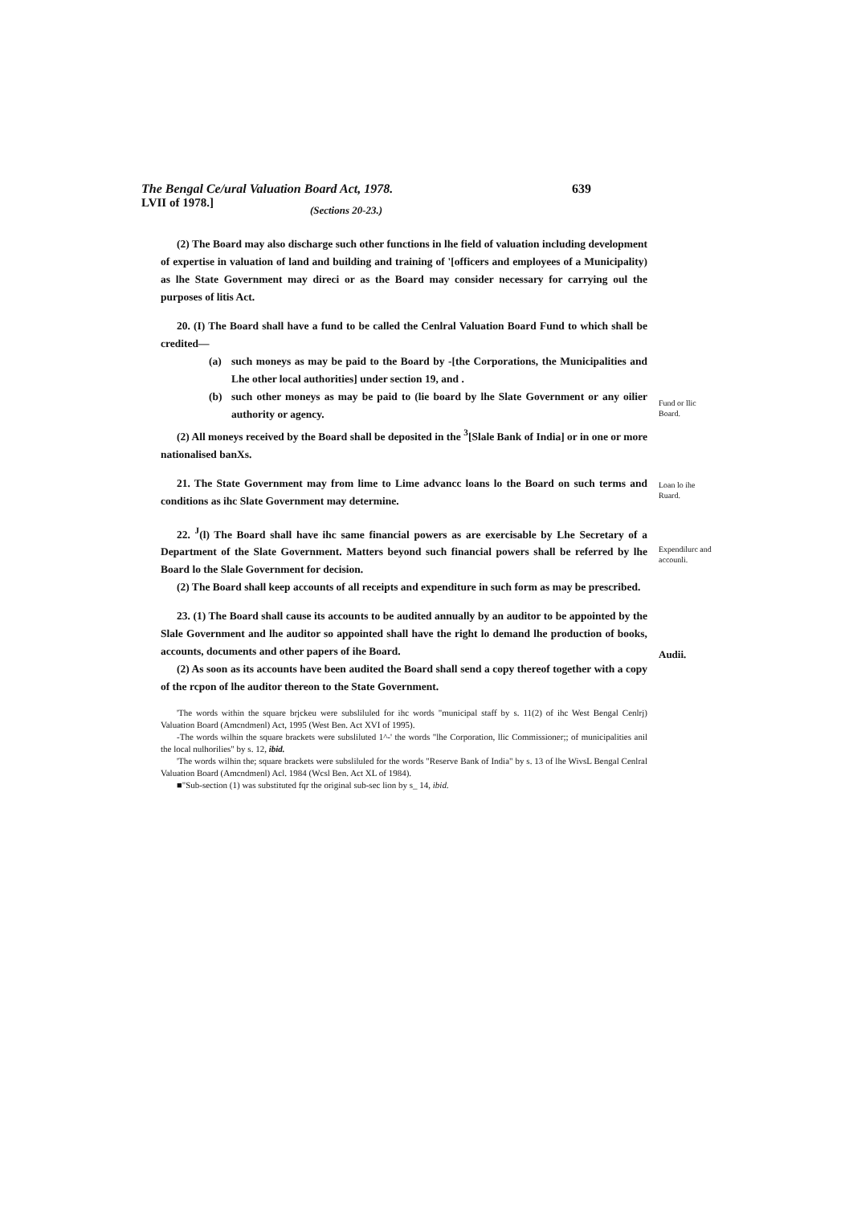The Bengal Ce/ural Valuation Board Act, 1978. 639
LVII of 1978.] (Sections 20-23.)
(2) The Board may also discharge such other functions in lhe field of valuation including development of expertise in valuation of land and building and training of '[officers and employees of a Municipality) as lhe State Government may direci or as the Board may consider necessary for carrying oul the purposes of litis Act.
20. (I) The Board shall have a fund to be called the Cenlral Valuation Board Fund to which shall be credited—
(a) such moneys as may be paid to the Board by -[the Corporations, the Municipalities and Lhe other local authorities] under section 19, and .
(b) such other moneys as may be paid to (lie board by lhe Slate Government or any oilier authority or agency.
(2) All moneys received by the Board shall be deposited in the <sup>3</sup>[Slale Bank of India] or in one or more nationalised banXs.
Fund or llic Board.
21. The State Government may from lime to Lime advancc loans lo the Board on such terms and conditions as ihc Slate Government may determine.
Loan lo ihe Ruard.
22. <sup>J</sup>(l) The Board shall have ihc same financial powers as are exercisable by Lhe Secretary of a Department of the Slate Government. Matters beyond such financial powers shall be referred by lhe Board lo the Slale Government for decision.
(2) The Board shall keep accounts of all receipts and expenditure in such form as may be prescribed.
Expendilurc and accounli.
23. (1) The Board shall cause its accounts to be audited annually by an auditor to be appointed by the Slale Government and lhe auditor so appointed shall have the right lo demand lhe production of books, accounts, documents and other papers of ihe Board.
(2) As soon as its accounts have been audited the Board shall send a copy thereof together with a copy of the rcpon of lhe auditor thereon to the State Government.
Audii.
'The words within the square brjckeu were subsliluled for ihc words "municipal staff by s. 11(2) of ihc West Bengal Cenlrj) Valuation Board (Amcndmenl) Act, 1995 (West Ben. Act XVI of 1995).
-The words wilhin the square brackets were subsliluted 1^-' the words "lhe Corporation, llic Commissioner;; of municipalities anil the local nulhorilies" by s. 12, ibid.
'The words wilhin the; square brackets were subsliluled for the words "Reserve Bank of India" by s. 13 of lhe WivsL Bengal Cenlral Valuation Board (Amcndmenl) Acl. 1984 (Wcsl Ben. Act XL of 1984).
■"Sub-section (1) was substituted fqr the original sub-sec lion by s_ 14, ibid.